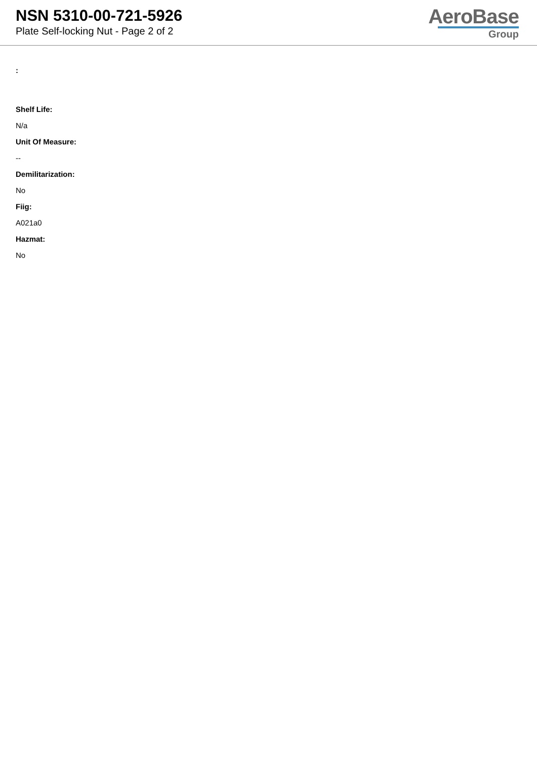NSN 5310-00-721-5926
Plate Self-locking Nut - Page 2 of 2
AeroBase
Group
:
Shelf Life:
N/a
Unit Of Measure:
--
Demilitarization:
No
Fiig:
A021a0
Hazmat:
No